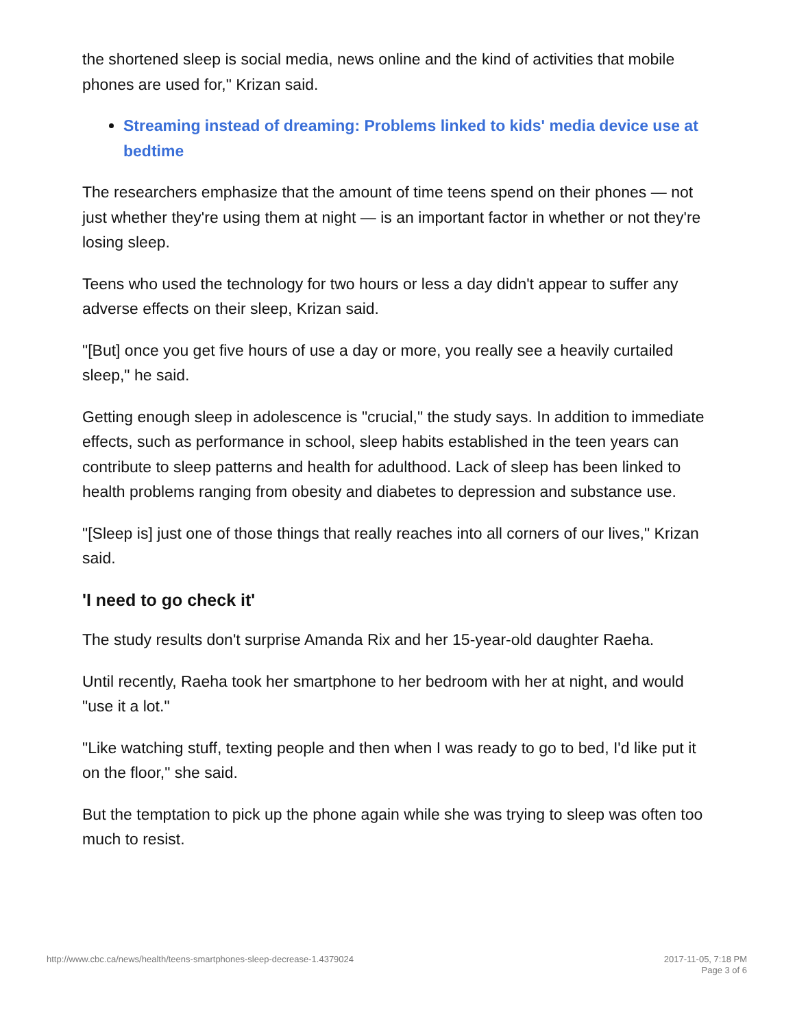the shortened sleep is social media, news online and the kind of activities that mobile phones are used for," Krizan said.
Streaming instead of dreaming: Problems linked to kids' media device use at bedtime
The researchers emphasize that the amount of time teens spend on their phones — not just whether they're using them at night — is an important factor in whether or not they're losing sleep.
Teens who used the technology for two hours or less a day didn't appear to suffer any adverse effects on their sleep, Krizan said.
"[But] once you get five hours of use a day or more, you really see a heavily curtailed sleep," he said.
Getting enough sleep in adolescence is "crucial," the study says. In addition to immediate effects, such as performance in school, sleep habits established in the teen years can contribute to sleep patterns and health for adulthood. Lack of sleep has been linked to health problems ranging from obesity and diabetes to depression and substance use.
"[Sleep is] just one of those things that really reaches into all corners of our lives," Krizan said.
'I need to go check it'
The study results don't surprise Amanda Rix and her 15-year-old daughter Raeha.
Until recently, Raeha took her smartphone to her bedroom with her at night, and would "use it a lot."
"Like watching stuff, texting people and then when I was ready to go to bed, I'd like put it on the floor," she said.
But the temptation to pick up the phone again while she was trying to sleep was often too much to resist.
http://www.cbc.ca/news/health/teens-smartphones-sleep-decrease-1.4379024 2017-11-05, 7:18 PM
Page 3 of 6